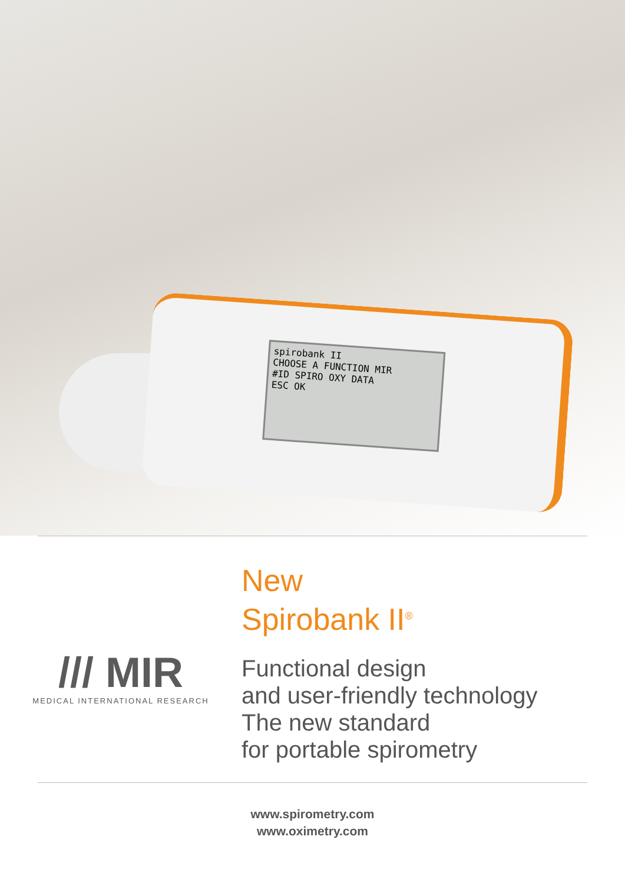spirobank II
CHOOSE A FUNCTION MIR
#ID SPIRO OXY DATA
ESC OK
/// MIR
MEDICAL INTERNATIONAL RESEARCH
New
Spirobank II<sup>®</sup>
Functional design
and user-friendly technology
The new standard
for portable spirometry
www.spirometry.com
www.oximetry.com